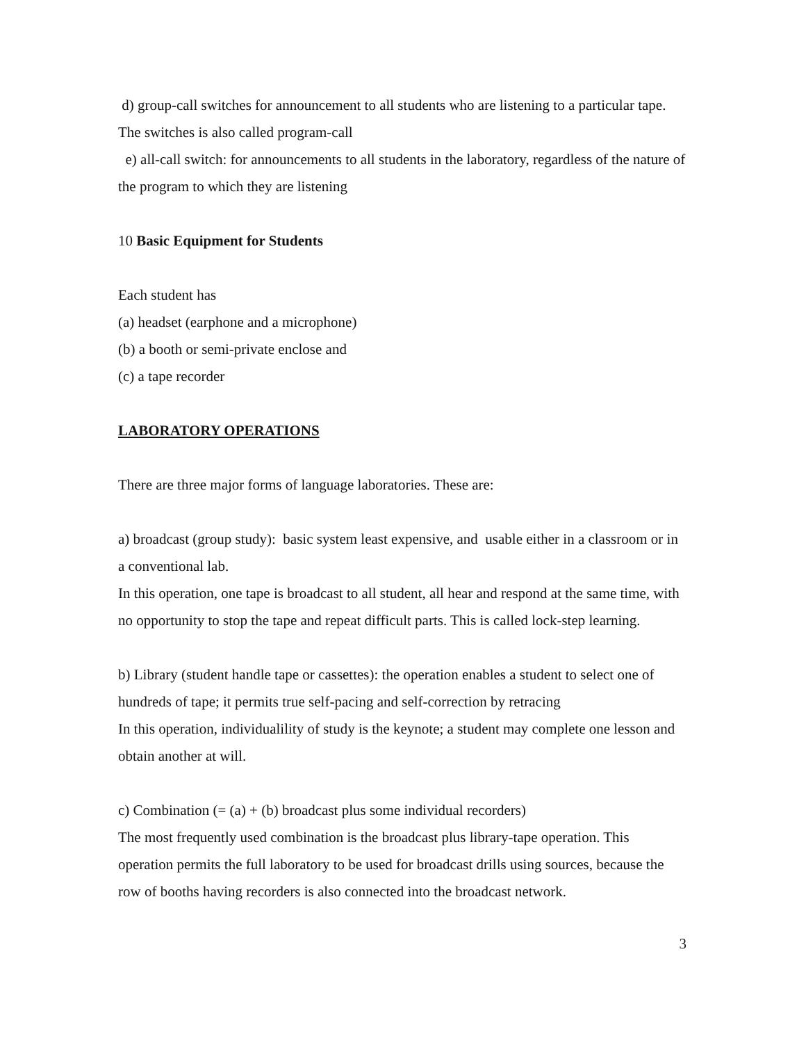d) group-call switches for announcement to all students who are listening to a particular tape. The switches is also called program-call
e) all-call switch: for announcements to all students in the laboratory, regardless of the nature of the program to which they are listening
10 Basic Equipment for Students
Each student has
(a) headset (earphone and a microphone)
(b) a booth or semi-private enclose and
(c) a tape recorder
LABORATORY OPERATIONS
There are three major forms of language laboratories. These are:
a) broadcast (group study): basic system least expensive, and usable either in a classroom or in a conventional lab.
In this operation, one tape is broadcast to all student, all hear and respond at the same time, with no opportunity to stop the tape and repeat difficult parts. This is called lock-step learning.
b) Library (student handle tape or cassettes): the operation enables a student to select one of hundreds of tape; it permits true self-pacing and self-correction by retracing
In this operation, individualility of study is the keynote; a student may complete one lesson and obtain another at will.
c) Combination (= (a) + (b) broadcast plus some individual recorders)
The most frequently used combination is the broadcast plus library-tape operation. This operation permits the full laboratory to be used for broadcast drills using sources, because the row of booths having recorders is also connected into the broadcast network.
3